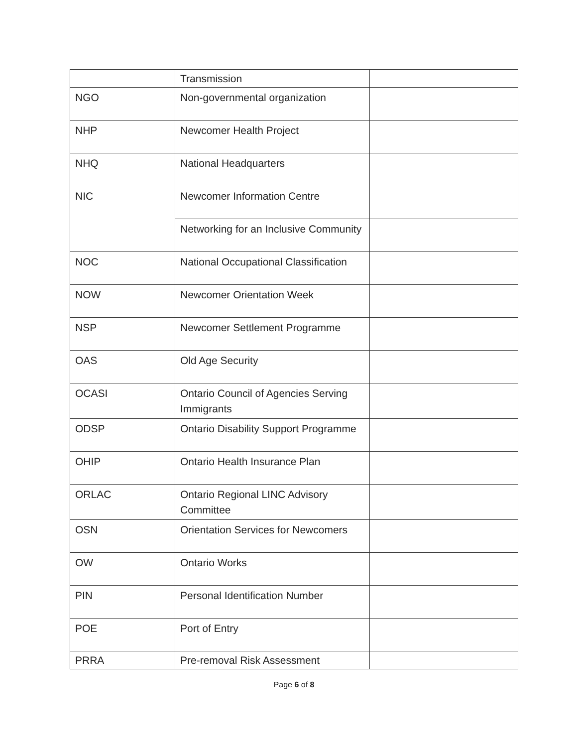| | Transmission | |
| NGO | Non-governmental organization | |
| NHP | Newcomer Health Project | |
| NHQ | National Headquarters | |
| NIC | Newcomer Information Centre | |
| | Networking for an Inclusive Community | |
| NOC | National Occupational Classification | |
| NOW | Newcomer Orientation Week | |
| NSP | Newcomer Settlement Programme | |
| OAS | Old Age Security | |
| OCASI | Ontario Council of Agencies Serving Immigrants | |
| ODSP | Ontario Disability Support Programme | |
| OHIP | Ontario Health Insurance Plan | |
| ORLAC | Ontario Regional LINC Advisory Committee | |
| OSN | Orientation Services for Newcomers | |
| OW | Ontario Works | |
| PIN | Personal Identification Number | |
| POE | Port of Entry | |
| PRRA | Pre-removal Risk Assessment | |
Page 6 of 8